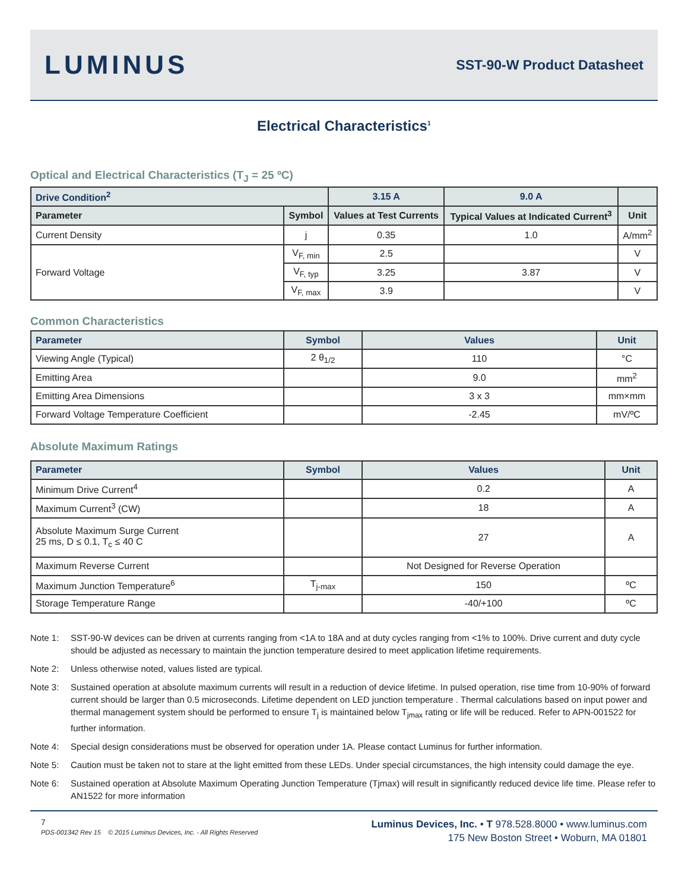LUMINUS
SST-90-W Product Datasheet
Electrical Characteristics<sup>1</sup>
Optical and Electrical Characteristics (T<sub>J</sub> = 25 ºC)
| Drive Condition<sup>2</sup> | | 3.15 A | 9.0 A | |
| --- | --- | --- | --- | --- |
| Parameter | Symbol | Values at Test Currents | Typical Values at Indicated Current<sup>3</sup> | Unit |
| Current Density | j | 0.35 | 1.0 | A/mm<sup>2</sup> |
| Forward Voltage | V<sub>F, min</sub> | 2.5 | | V |
| | V<sub>F, typ</sub> | 3.25 | 3.87 | V |
| | V<sub>F, max</sub> | 3.9 | | V |
Common Characteristics
| Parameter | Symbol | Values | Unit |
| --- | --- | --- | --- |
| Viewing Angle (Typical) | 2 θ<sub>1/2</sub> | 110 | °C |
| Emitting Area | | 9.0 | mm<sup>2</sup> |
| Emitting Area Dimensions | | 3 x 3 | mm×mm |
| Forward Voltage Temperature Coefficient | | -2.45 | mV/ºC |
Absolute Maximum Ratings
| Parameter | Symbol | Values | Unit |
| --- | --- | --- | --- |
| Minimum Drive Current<sup>4</sup> | | 0.2 | A |
| Maximum Current<sup>3</sup> (CW) | | 18 | A |
| Absolute Maximum Surge Current 25 ms, D ≤ 0.1, T<sub>c</sub> ≤ 40 C | | 27 | A |
| Maximum Reverse Current | | Not Designed for Reverse Operation | |
| Maximum Junction Temperature<sup>6</sup> | T<sub>j-max</sub> | 150 | ºC |
| Storage Temperature Range | | -40/+100 | ºC |
Note 1: SST-90-W devices can be driven at currents ranging from <1A to 18A and at duty cycles ranging from <1% to 100%. Drive current and duty cycle should be adjusted as necessary to maintain the junction temperature desired to meet application lifetime requirements.
Note 2: Unless otherwise noted, values listed are typical.
Note 3: Sustained operation at absolute maximum currents will result in a reduction of device lifetime. In pulsed operation, rise time from 10-90% of forward current should be larger than 0.5 microseconds. Lifetime dependent on LED junction temperature . Thermal calculations based on input power and thermal management system should be performed to ensure T<sub>j</sub> is maintained below T<sub>jmax</sub> rating or life will be reduced. Refer to APN-001522 for further information.
Note 4: Special design considerations must be observed for operation under 1A. Please contact Luminus for further information.
Note 5: Caution must be taken not to stare at the light emitted from these LEDs. Under special circumstances, the high intensity could damage the eye.
Note 6: Sustained operation at Absolute Maximum Operating Junction Temperature (Tjmax) will result in significantly reduced device life time. Please refer to AN1522 for more information
7
PDS-001342 Rev 15 © 2015 Luminus Devices, Inc. - All Rights Reserved
Luminus Devices, Inc. • T 978.528.8000 • www.luminus.com
175 New Boston Street • Woburn, MA 01801